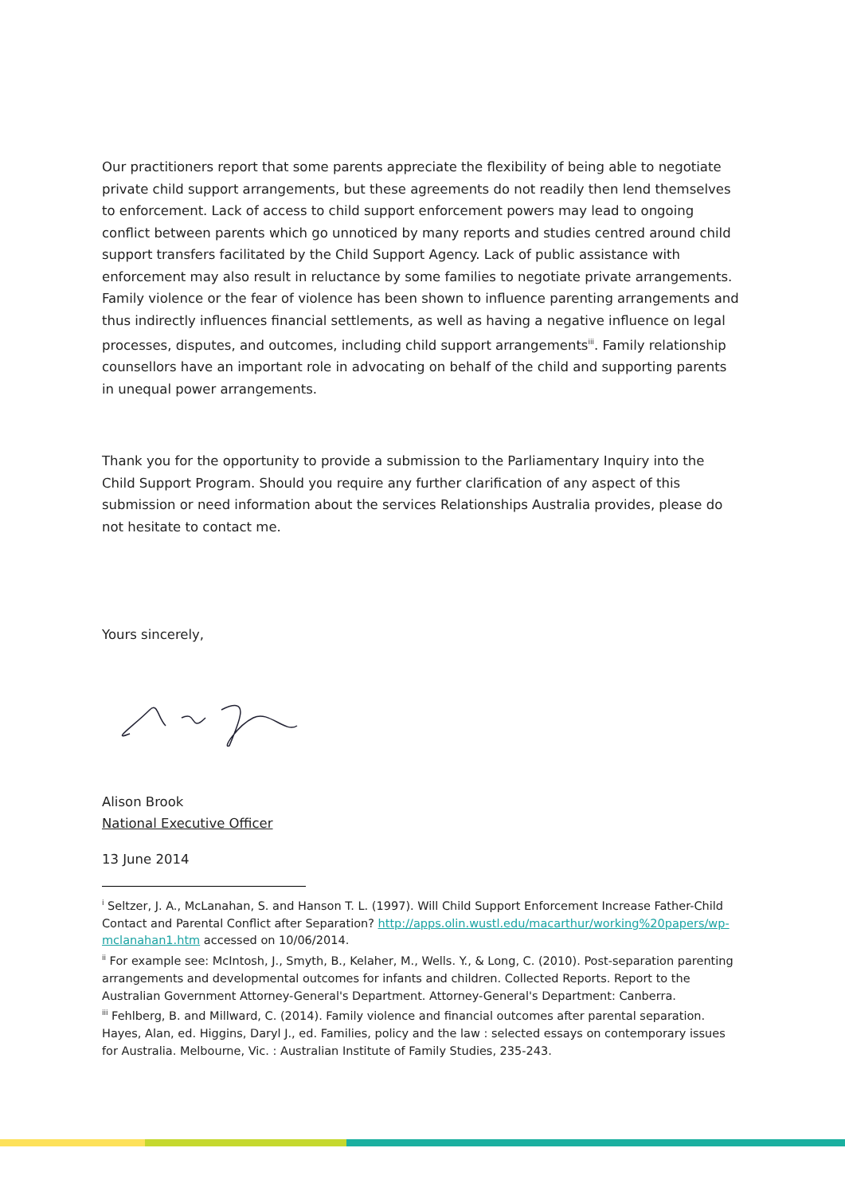Our practitioners report that some parents appreciate the flexibility of being able to negotiate private child support arrangements, but these agreements do not readily then lend themselves to enforcement. Lack of access to child support enforcement powers may lead to ongoing conflict between parents which go unnoticed by many reports and studies centred around child support transfers facilitated by the Child Support Agency. Lack of public assistance with enforcement may also result in reluctance by some families to negotiate private arrangements. Family violence or the fear of violence has been shown to influence parenting arrangements and thus indirectly influences financial settlements, as well as having a negative influence on legal processes, disputes, and outcomes, including child support arrangements<sup>iii</sup>. Family relationship counsellors have an important role in advocating on behalf of the child and supporting parents in unequal power arrangements.
Thank you for the opportunity to provide a submission to the Parliamentary Inquiry into the Child Support Program. Should you require any further clarification of any aspect of this submission or need information about the services Relationships Australia provides, please do not hesitate to contact me.
Yours sincerely,
Alison Brook
National Executive Officer
13 June 2014
<sup>i</sup> Seltzer, J. A., McLanahan, S. and Hanson T. L. (1997). Will Child Support Enforcement Increase Father-Child Contact and Parental Conflict after Separation? http://apps.olin.wustl.edu/macarthur/working%20papers/wp-mclanahan1.htm accessed on 10/06/2014.
<sup>ii</sup> For example see: McIntosh, J., Smyth, B., Kelaher, M., Wells. Y., & Long, C. (2010). Post-separation parenting arrangements and developmental outcomes for infants and children. Collected Reports. Report to the Australian Government Attorney-General's Department. Attorney-General's Department: Canberra.
<sup>iii</sup> Fehlberg, B. and Millward, C. (2014). Family violence and financial outcomes after parental separation. Hayes, Alan, ed. Higgins, Daryl J., ed. Families, policy and the law : selected essays on contemporary issues for Australia. Melbourne, Vic. : Australian Institute of Family Studies, 235-243.